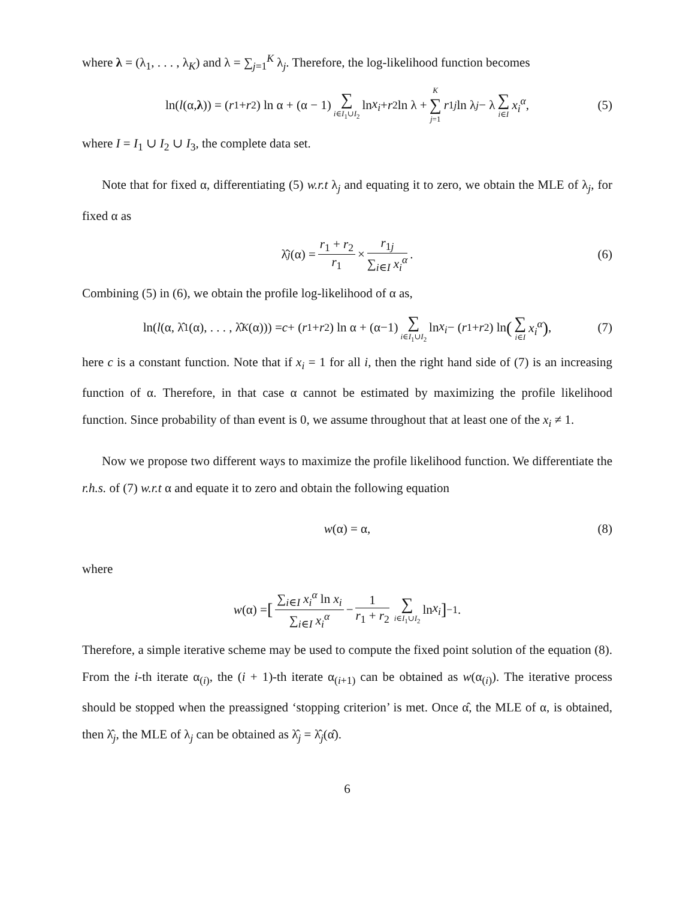where λ = (λ<sub>1</sub>, . . . , λ<sub>K</sub>) and λ = ∑<sub>j=1</sub><sup>K</sup> λ<sub>j</sub>. Therefore, the log-likelihood function becomes
ln(l (α, λ)) = (r<sub>1</sub> + r<sub>2</sub>) ln α + (α − 1) ∑ i∈I<sub>1</sub>∪I<sub>2</sub> ln x<sub>i</sub> + r<sub>2</sub> ln λ + K ∑ j=1 r<sub>1j</sub> ln λ<sub>j</sub> − λ ∑ i∈I x<sub>i</sub><sup>α</sup>, (5)
where I = I<sub>1</sub> ∪ I<sub>2</sub> ∪ I<sub>3</sub>, the complete data set.
Note that for fixed α, differentiating (5) w.r.t λ<sub>j</sub> and equating it to zero, we obtain the MLE of λ<sub>j</sub>, for fixed α as
λ̂<sub>j</sub> (α) = r<sub>1</sub> + r<sub>2</sub> r<sub>1</sub> × r<sub>1j</sub> ∑<sub>i∈I</sub> x<sub>i</sub><sup>α</sup>. (6)
Combining (5) in (6), we obtain the profile log-likelihood of α as,
ln(l (α, λ̂<sub>1</sub>(α), . . . , λ̂<sub>K</sub> (α))) = c + (r<sub>1</sub>+ r<sub>2</sub>) ln α + (α−1) ∑ i∈I<sub>1</sub>∪I<sub>2</sub> ln x<sub>i</sub> − (r<sub>1</sub>+ r<sub>2</sub>) ln (∑ i∈I x<sub>i</sub><sup>α</sup>), (7)
here c is a constant function. Note that if x<sub>i</sub> = 1 for all i, then the right hand side of (7) is an increasing function of α. Therefore, in that case α cannot be estimated by maximizing the profile likelihood function. Since probability of than event is 0, we assume throughout that at least one of the x<sub>i</sub> ≠ 1.
Now we propose two different ways to maximize the profile likelihood function. We differentiate the r.h.s. of (7) w.r.t α and equate it to zero and obtain the following equation
w (α) = α, (8)
where
w (α) = [∑<sub>i∈I</sub> x<sub>i</sub><sup>α</sup> ln x<sub>i</sub> ∑<sub>i∈I</sub> x<sub>i</sub><sup>α</sup> − 1 r<sub>1</sub> + r<sub>2</sub> ∑ i∈I<sub>1</sub>∪I<sub>2</sub> ln x<sub>i</sub>]<sup>−1</sup> .
Therefore, a simple iterative scheme may be used to compute the fixed point solution of the equation (8). From the i-th iterate α<sub>(i)</sub>, the (i + 1)-th iterate α<sub>(i+1)</sub> can be obtained as w(α<sub>(i)</sub>). The iterative process should be stopped when the preassigned ‘stopping criterion’ is met. Once α̂, the MLE of α, is obtained, then λ̂<sub>j</sub>, the MLE of λ<sub>j</sub> can be obtained as λ̂<sub>j</sub> = λ̂<sub>j</sub>(α̂).
6